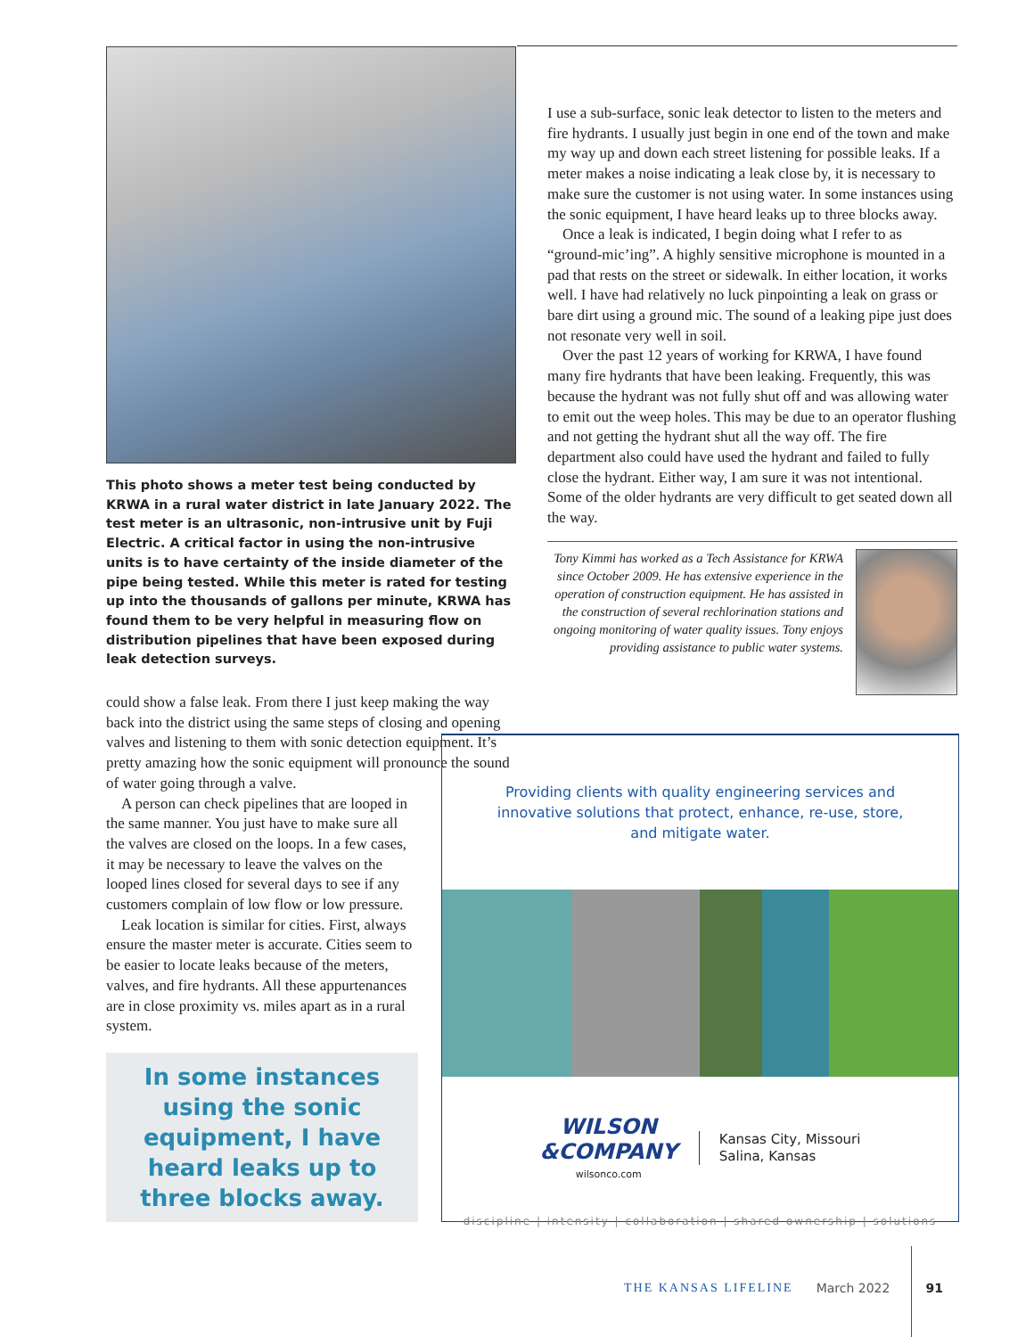This photo shows a meter test being conducted by KRWA in a rural water district in late January 2022. The test meter is an ultrasonic, non-intrusive unit by Fuji Electric. A critical factor in using the non-intrusive units is to have certainty of the inside diameter of the pipe being tested. While this meter is rated for testing up into the thousands of gallons per minute, KRWA has found them to be very helpful in measuring flow on distribution pipelines that have been exposed during leak detection surveys.
could show a false leak. From there I just keep making the way back into the district using the same steps of closing and opening valves and listening to them with sonic detection equipment. It’s pretty amazing how the sonic equipment will pronounce the sound of water going through a valve.
A person can check pipelines that are looped in the same manner. You just have to make sure all the valves are closed on the loops. In a few cases, it may be necessary to leave the valves on the looped lines closed for several days to see if any customers complain of low flow or low pressure.
Leak location is similar for cities. First, always ensure the master meter is accurate. Cities seem to be easier to locate leaks because of the meters, valves, and fire hydrants. All these appurtenances are in close proximity vs. miles apart as in a rural system.
In some instances using the sonic equipment, I have heard leaks up to three blocks away.
I use a sub-surface, sonic leak detector to listen to the meters and fire hydrants. I usually just begin in one end of the town and make my way up and down each street listening for possible leaks. If a meter makes a noise indicating a leak close by, it is necessary to make sure the customer is not using water. In some instances using the sonic equipment, I have heard leaks up to three blocks away.
Once a leak is indicated, I begin doing what I refer to as “ground-mic’ing”. A highly sensitive microphone is mounted in a pad that rests on the street or sidewalk. In either location, it works well. I have had relatively no luck pinpointing a leak on grass or bare dirt using a ground mic. The sound of a leaking pipe just does not resonate very well in soil.
Over the past 12 years of working for KRWA, I have found many fire hydrants that have been leaking. Frequently, this was because the hydrant was not fully shut off and was allowing water to emit out the weep holes. This may be due to an operator flushing and not getting the hydrant shut all the way off. The fire department also could have used the hydrant and failed to fully close the hydrant. Either way, I am sure it was not intentional. Some of the older hydrants are very difficult to get seated down all the way.
Tony Kimmi has worked as a Tech Assistance for KRWA since October 2009. He has extensive experience in the operation of construction equipment. He has assisted in the construction of several rechlorination stations and ongoing monitoring of water quality issues. Tony enjoys providing assistance to public water systems.
Providing clients with quality engineering services and innovative solutions that protect, enhance, re-use, store, and mitigate water.
WILSON
&COMPANY
wilsonco.com
Kansas City, Missouri
Salina, Kansas
discipline | intensity | collaboration | shared ownership | solutions
THE KANSAS LIFELINE March 2022 91